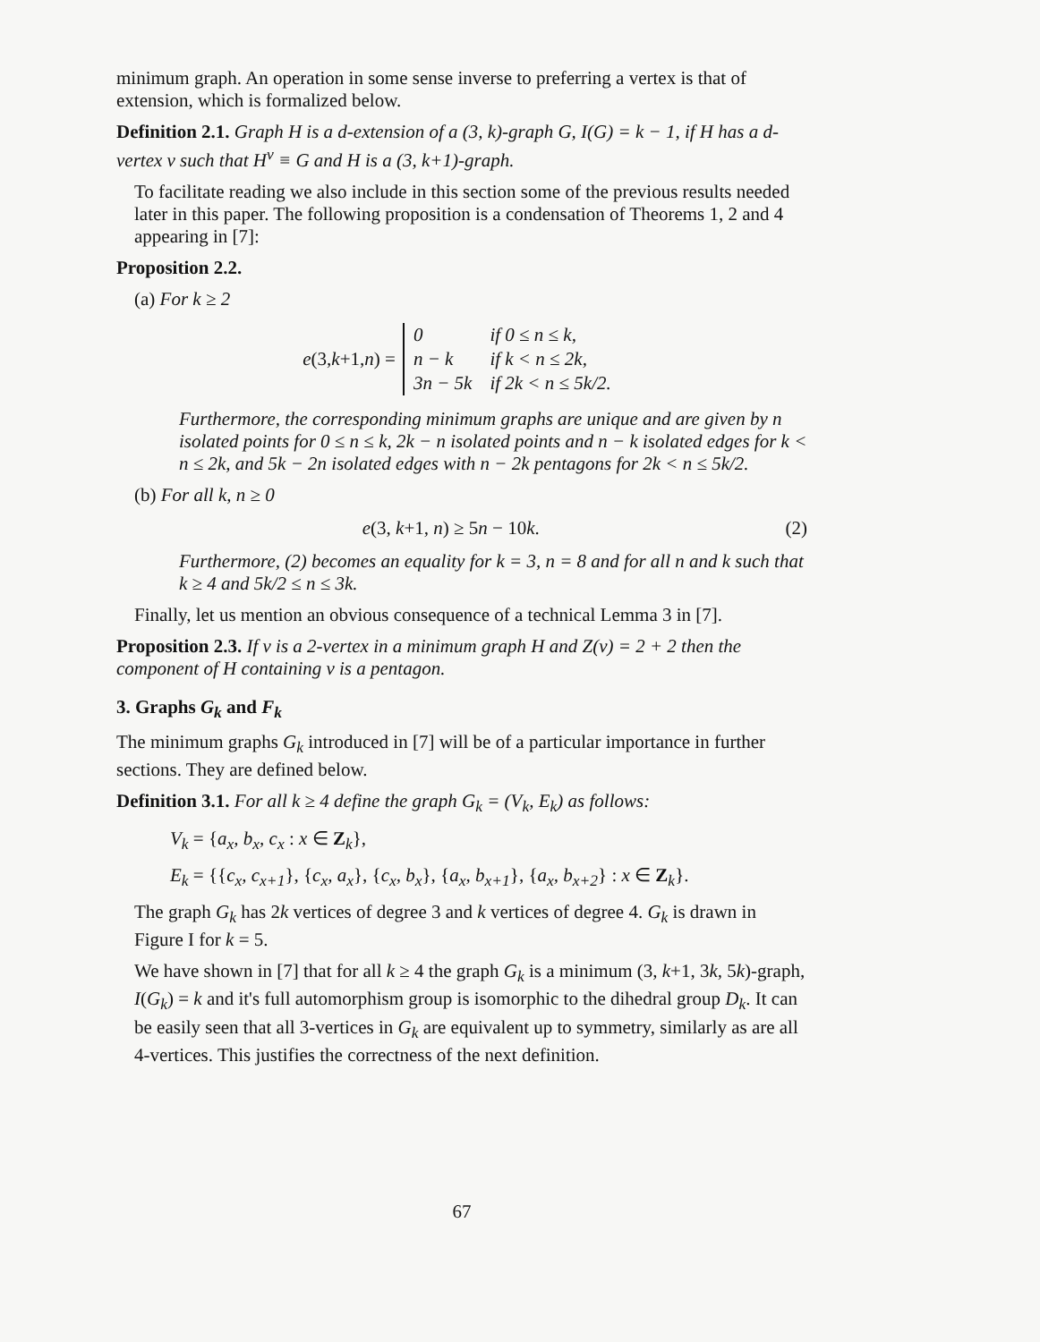minimum graph. An operation in some sense inverse to preferring a vertex is that of extension, which is formalized below.
Definition 2.1. Graph H is a d-extension of a (3, k)-graph G, I(G) = k − 1, if H has a d-vertex v such that H<sup>v</sup> ≡ G and H is a (3, k+1)-graph.
To facilitate reading we also include in this section some of the previous results needed later in this paper. The following proposition is a condensation of Theorems 1, 2 and 4 appearing in [7]:
Proposition 2.2.
(a) For k ≥ 2
e (3, k +1, n) =
| 0 | if 0 ≤ n ≤ k, |
| n − k | if k < n ≤ 2k, |
| 3n − 5k | if 2k < n ≤ 5k/2. |
Furthermore, the corresponding minimum graphs are unique and are given by n isolated points for 0 ≤ n ≤ k, 2k − n isolated points and n − k isolated edges for k < n ≤ 2k, and 5k − 2n isolated edges with n − 2k pentagons for 2k < n ≤ 5k/2.
(b) For all k, n ≥ 0
(2) e(3, k+1, n) ≥ 5n − 10k.
Furthermore, (2) becomes an equality for k = 3, n = 8 and for all n and k such that k ≥ 4 and 5k/2 ≤ n ≤ 3k.
Finally, let us mention an obvious consequence of a technical Lemma 3 in [7].
Proposition 2.3. If v is a 2-vertex in a minimum graph H and Z(v) = 2 + 2 then the component of H containing v is a pentagon.
3. Graphs G<sub>k</sub> and F<sub>k</sub>
The minimum graphs G<sub>k</sub> introduced in [7] will be of a particular importance in further sections. They are defined below.
Definition 3.1. For all k ≥ 4 define the graph G<sub>k</sub> = (V<sub>k</sub>, E<sub>k</sub>) as follows:
V<sub>k</sub> = {a<sub>x</sub>, b<sub>x</sub>, c<sub>x</sub> : x ∈ Z<sub>k</sub>},
E<sub>k</sub> = {{c<sub>x</sub>, c<sub>x+1</sub>}, {c<sub>x</sub>, a<sub>x</sub>}, {c<sub>x</sub>, b<sub>x</sub>}, {a<sub>x</sub>, b<sub>x+1</sub>}, {a<sub>x</sub>, b<sub>x+2</sub>} : x ∈ Z<sub>k</sub>}.
The graph G<sub>k</sub> has 2k vertices of degree 3 and k vertices of degree 4. G<sub>k</sub> is drawn in Figure I for k = 5.
We have shown in [7] that for all k ≥ 4 the graph G<sub>k</sub> is a minimum (3, k+1, 3k, 5k)-graph, I(G<sub>k</sub>) = k and it's full automorphism group is isomorphic to the dihedral group D<sub>k</sub>. It can be easily seen that all 3-vertices in G<sub>k</sub> are equivalent up to symmetry, similarly as are all 4-vertices. This justifies the correctness of the next definition.
67